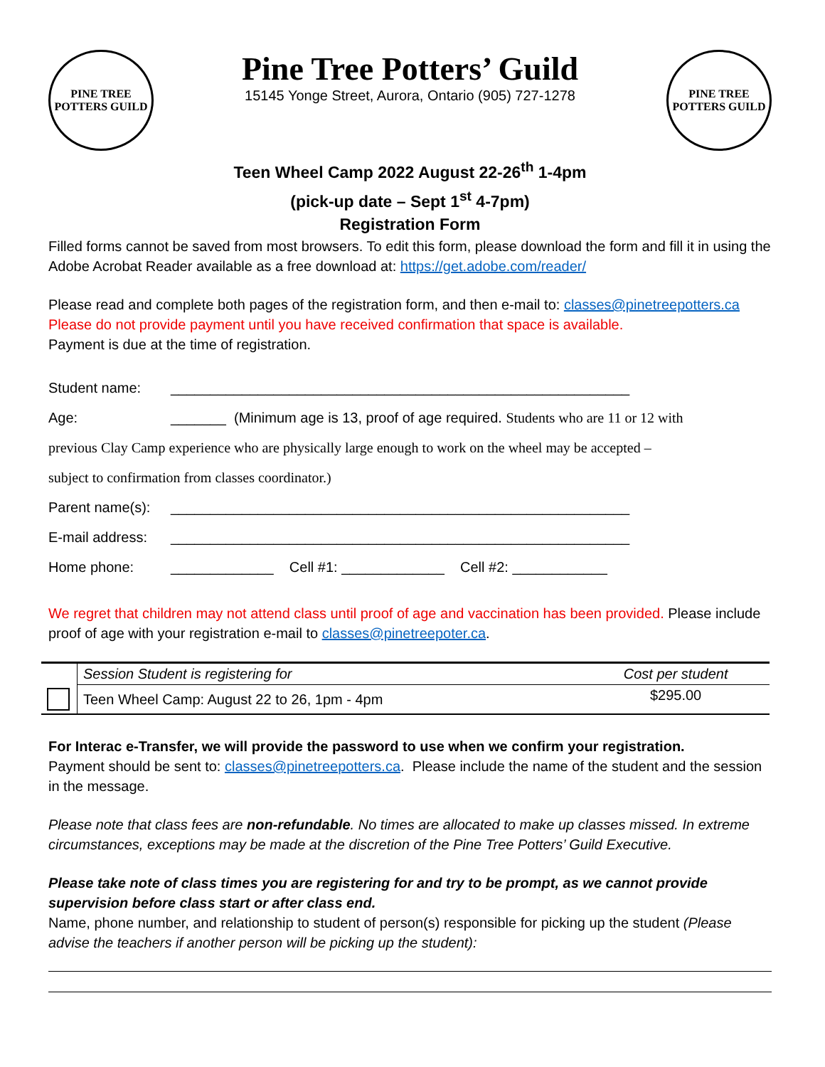PINE TREE
POTTERS GUILD
Pine Tree Potters’ Guild
15145 Yonge Street, Aurora, Ontario (905) 727-1278
PINE TREE
POTTERS GUILD
Teen Wheel Camp 2022 August 22-26<sup>th</sup> 1-4pm
(pick-up date – Sept 1<sup>st</sup> 4-7pm)
Registration Form
Filled forms cannot be saved from most browsers. To edit this form, please download the form and fill it in using the Adobe Acrobat Reader available as a free download at: https://get.adobe.com/reader/
Please read and complete both pages of the registration form, and then e-mail to: classes@pinetreepotters.ca
Please do not provide payment until you have received confirmation that space is available.
Payment is due at the time of registration.
Student name: __________________________________________________________
Age: _______ (Minimum age is 13, proof of age required. Students who are 11 or 12 with
previous Clay Camp experience who are physically large enough to work on the wheel may be accepted –
subject to confirmation from classes coordinator.)
Parent name(s): __________________________________________________________
E-mail address: __________________________________________________________
Home phone: _____________ Cell #1: _____________ Cell #2: ____________
We regret that children may not attend class until proof of age and vaccination has been provided. Please include proof of age with your registration e-mail to classes@pinetreepoter.ca.
| | Session Student is registering for | Cost per student |
| | Teen Wheel Camp: August 22 to 26, 1pm - 4pm | $295.00 |
For Interac e-Transfer, we will provide the password to use when we confirm your registration.
Payment should be sent to: classes@pinetreepotters.ca. Please include the name of the student and the session in the message.
Please note that class fees are non-refundable. No times are allocated to make up classes missed. In extreme circumstances, exceptions may be made at the discretion of the Pine Tree Potters’ Guild Executive.
Please take note of class times you are registering for and try to be prompt, as we cannot provide supervision before class start or after class end.
Name, phone number, and relationship to student of person(s) responsible for picking up the student (Please advise the teachers if another person will be picking up the student):